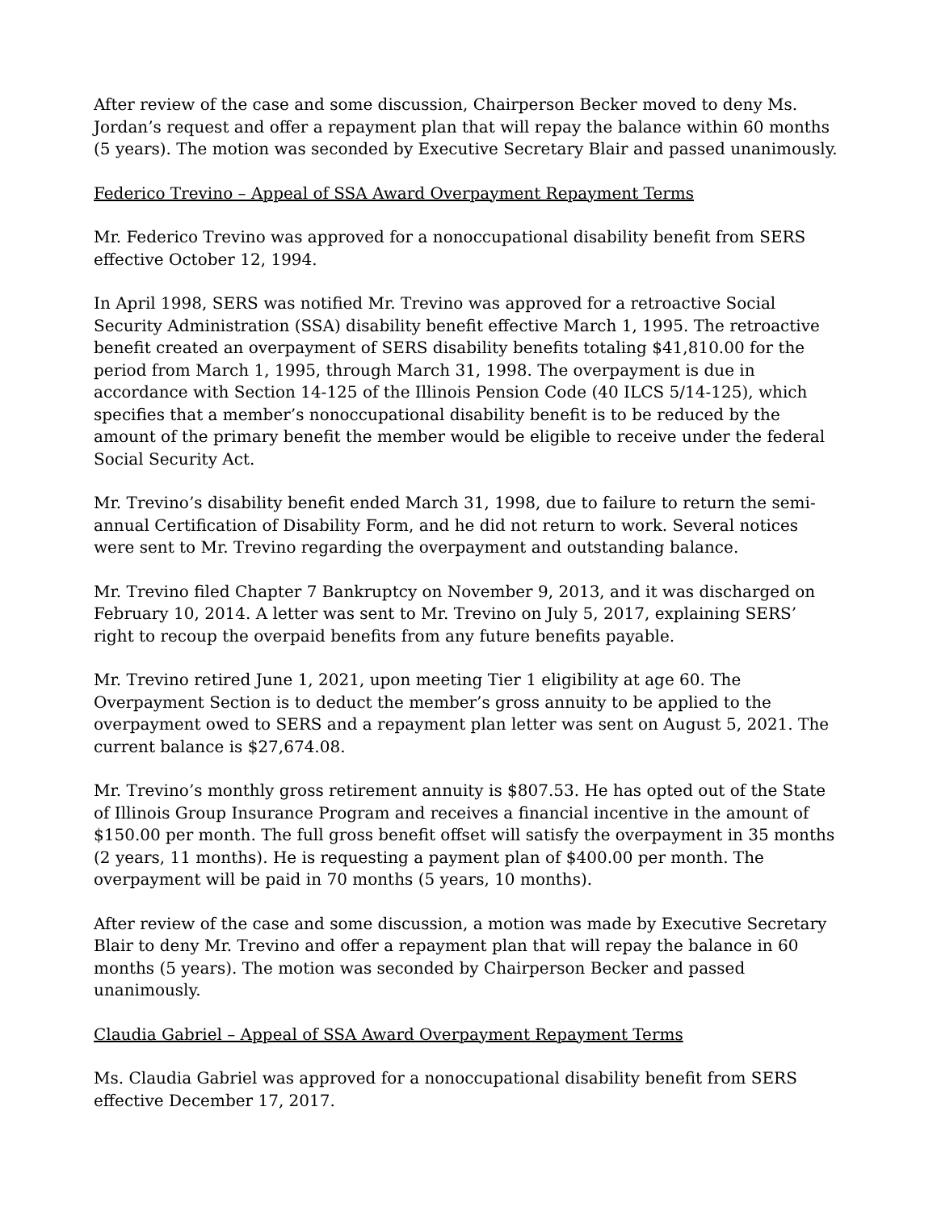After review of the case and some discussion, Chairperson Becker moved to deny Ms. Jordan’s request and offer a repayment plan that will repay the balance within 60 months (5 years). The motion was seconded by Executive Secretary Blair and passed unanimously.
Federico Trevino – Appeal of SSA Award Overpayment Repayment Terms
Mr. Federico Trevino was approved for a nonoccupational disability benefit from SERS effective October 12, 1994.
In April 1998, SERS was notified Mr. Trevino was approved for a retroactive Social Security Administration (SSA) disability benefit effective March 1, 1995. The retroactive benefit created an overpayment of SERS disability benefits totaling $41,810.00 for the period from March 1, 1995, through March 31, 1998. The overpayment is due in accordance with Section 14-125 of the Illinois Pension Code (40 ILCS 5/14-125), which specifies that a member’s nonoccupational disability benefit is to be reduced by the amount of the primary benefit the member would be eligible to receive under the federal Social Security Act.
Mr. Trevino’s disability benefit ended March 31, 1998, due to failure to return the semi-annual Certification of Disability Form, and he did not return to work. Several notices were sent to Mr. Trevino regarding the overpayment and outstanding balance.
Mr. Trevino filed Chapter 7 Bankruptcy on November 9, 2013, and it was discharged on February 10, 2014. A letter was sent to Mr. Trevino on July 5, 2017, explaining SERS’ right to recoup the overpaid benefits from any future benefits payable.
Mr. Trevino retired June 1, 2021, upon meeting Tier 1 eligibility at age 60. The Overpayment Section is to deduct the member’s gross annuity to be applied to the overpayment owed to SERS and a repayment plan letter was sent on August 5, 2021. The current balance is $27,674.08.
Mr. Trevino’s monthly gross retirement annuity is $807.53. He has opted out of the State of Illinois Group Insurance Program and receives a financial incentive in the amount of $150.00 per month. The full gross benefit offset will satisfy the overpayment in 35 months (2 years, 11 months). He is requesting a payment plan of $400.00 per month. The overpayment will be paid in 70 months (5 years, 10 months).
After review of the case and some discussion, a motion was made by Executive Secretary Blair to deny Mr. Trevino and offer a repayment plan that will repay the balance in 60 months (5 years). The motion was seconded by Chairperson Becker and passed unanimously.
Claudia Gabriel – Appeal of SSA Award Overpayment Repayment Terms
Ms. Claudia Gabriel was approved for a nonoccupational disability benefit from SERS effective December 17, 2017.